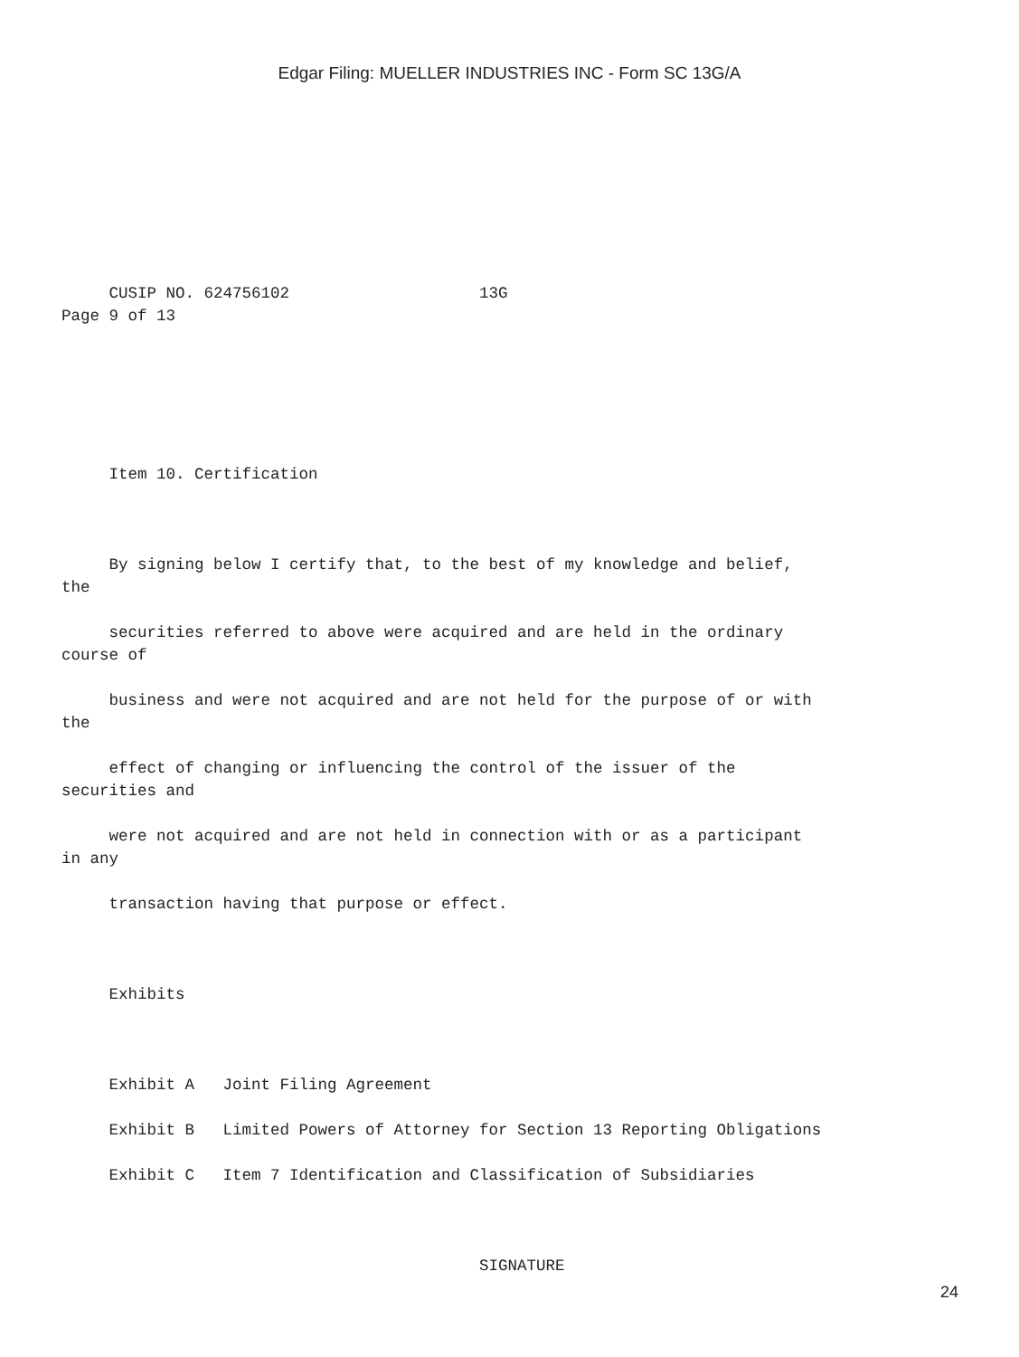Edgar Filing: MUELLER INDUSTRIES INC - Form SC 13G/A
     CUSIP NO. 624756102                    13G
Page 9 of 13
     Item 10. Certification
     By signing below I certify that, to the best of my knowledge and belief,
the
     securities referred to above were acquired and are held in the ordinary
course of
     business and were not acquired and are not held for the purpose of or with
the
     effect of changing or influencing the control of the issuer of the
securities and
     were not acquired and are not held in connection with or as a participant
in any
     transaction having that purpose or effect.
     Exhibits
     Exhibit A   Joint Filing Agreement
     Exhibit B   Limited Powers of Attorney for Section 13 Reporting Obligations
     Exhibit C   Item 7 Identification and Classification of Subsidiaries
                                            SIGNATURE
24